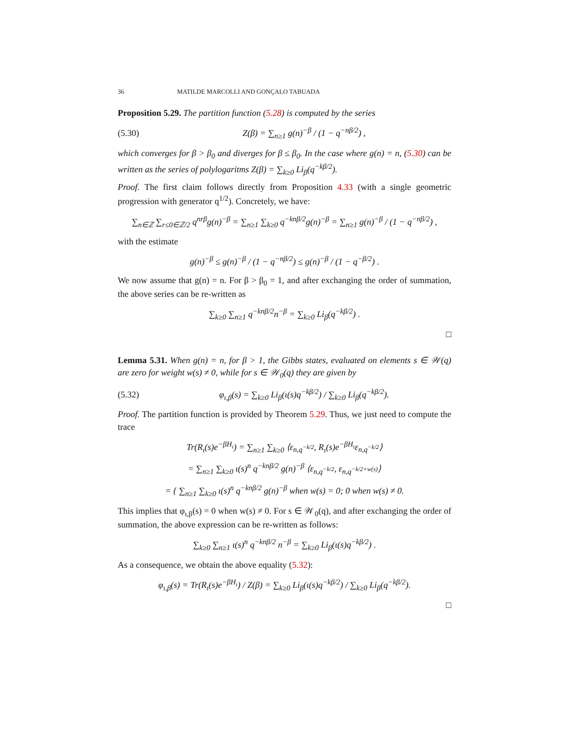36 MATILDE MARCOLLI AND GONÇALO TABUADA
Proposition 5.29. The partition function (5.28) is computed by the series
(5.30) Z(β) = ∑<sub>n≥1</sub> g(n)<sup>−β</sup> / (1 − q<sup>−nβ/2</sup>) ,
which converges for β > β<sub>0</sub> and diverges for β ≤ β<sub>0</sub>. In the case where g(n) = n, (5.30) can be written as the series of polylogaritms Z(β) = ∑<sub>k≥0</sub> Li<sub>β</sub>(q<sup>−kβ/2</sup>).
Proof. The first claim follows directly from Proposition 4.33 (with a single geometric progression with generator q<sup>1/2</sup>). Concretely, we have:
∑<sub>n∈ℤ</sub> ∑<sub>r≤0∈ℤ/2</sub> q<sup>nrβ</sup>g(n)<sup>−β</sup> = ∑<sub>n≥1</sub> ∑<sub>k≥0</sub> q<sup>−knβ/2</sup>g(n)<sup>−β</sup> = ∑<sub>n≥1</sub> g(n)<sup>−β</sup> / (1 − q<sup>−nβ/2</sup>) ,
with the estimate
g(n)<sup>−β</sup> ≤ g(n)<sup>−β</sup> / (1 − q<sup>−nβ/2</sup>) ≤ g(n)<sup>−β</sup> / (1 − q<sup>−β/2</sup>) .
We now assume that g(n) = n. For β > β<sub>0</sub> = 1, and after exchanging the order of summation, the above series can be re-written as
∑<sub>k≥0</sub> ∑<sub>n≥1</sub> q<sup>−knβ/2</sup>n<sup>−β</sup> = ∑<sub>k≥0</sub> Li<sub>β</sub>(q<sup>−kβ/2</sup>) .
□
Lemma 5.31. When g(n) = n, for β > 1, the Gibbs states, evaluated on elements s ∈ 𝒲(q) are zero for weight w(s) ≠ 0, while for s ∈ 𝒲<sub>0</sub>(q) they are given by
(5.32) φ<sub>ι,β</sub>(s) = ∑<sub>k≥0</sub> Li<sub>β</sub>(ι(s)q<sup>−kβ/2</sup>) / ∑<sub>k≥0</sub> Li<sub>β</sub>(q<sup>−kβ/2</sup>).
Proof. The partition function is provided by Theorem 5.29. Thus, we just need to compute the trace
Tr(R<sub>ι</sub>(s)e<sup>−βH<sub>ι</sub></sup>) = ∑<sub>n≥1</sub> ∑<sub>k≥0</sub> ⟨ε<sub>n,q<sup>−k/2</sup></sub>, R<sub>ι</sub>(s)e<sup>−βH<sub>ι</sub></sup>ε<sub>n,q<sup>−k/2</sup></sub>⟩
= ∑<sub>n≥1</sub> ∑<sub>k≥0</sub> ι(s)<sup>n</sup> q<sup>−knβ/2</sup> g(n)<sup>−β</sup> ⟨ε<sub>n,q<sup>−k/2</sup></sub>, ε<sub>n,q<sup>−k/2+w(s)</sup></sub>⟩
= { ∑<sub>n≥1</sub> ∑<sub>k≥0</sub> ι(s)<sup>n</sup> q<sup>−knβ/2</sup> g(n)<sup>−β</sup> when w(s) = 0; 0 when w(s) ≠ 0.
This implies that φ<sub>ι,β</sub>(s) = 0 when w(s) ≠ 0. For s ∈ 𝒲<sub>0</sub>(q), and after exchanging the order of summation, the above expression can be re-written as follows:
∑<sub>k≥0</sub> ∑<sub>n≥1</sub> ι(s)<sup>n</sup> q<sup>−knβ/2</sup> n<sup>−β</sup> = ∑<sub>k≥0</sub> Li<sub>β</sub>(ι(s)q<sup>−kβ/2</sup>) .
As a consequence, we obtain the above equality (5.32):
φ<sub>ι,β</sub>(s) = Tr(R<sub>ι</sub>(s)e<sup>−βH<sub>ι</sub></sup>) / Z(β) = ∑<sub>k≥0</sub> Li<sub>β</sub>(ι(s)q<sup>−kβ/2</sup>) / ∑<sub>k≥0</sub> Li<sub>β</sub>(q<sup>−kβ/2</sup>).
□